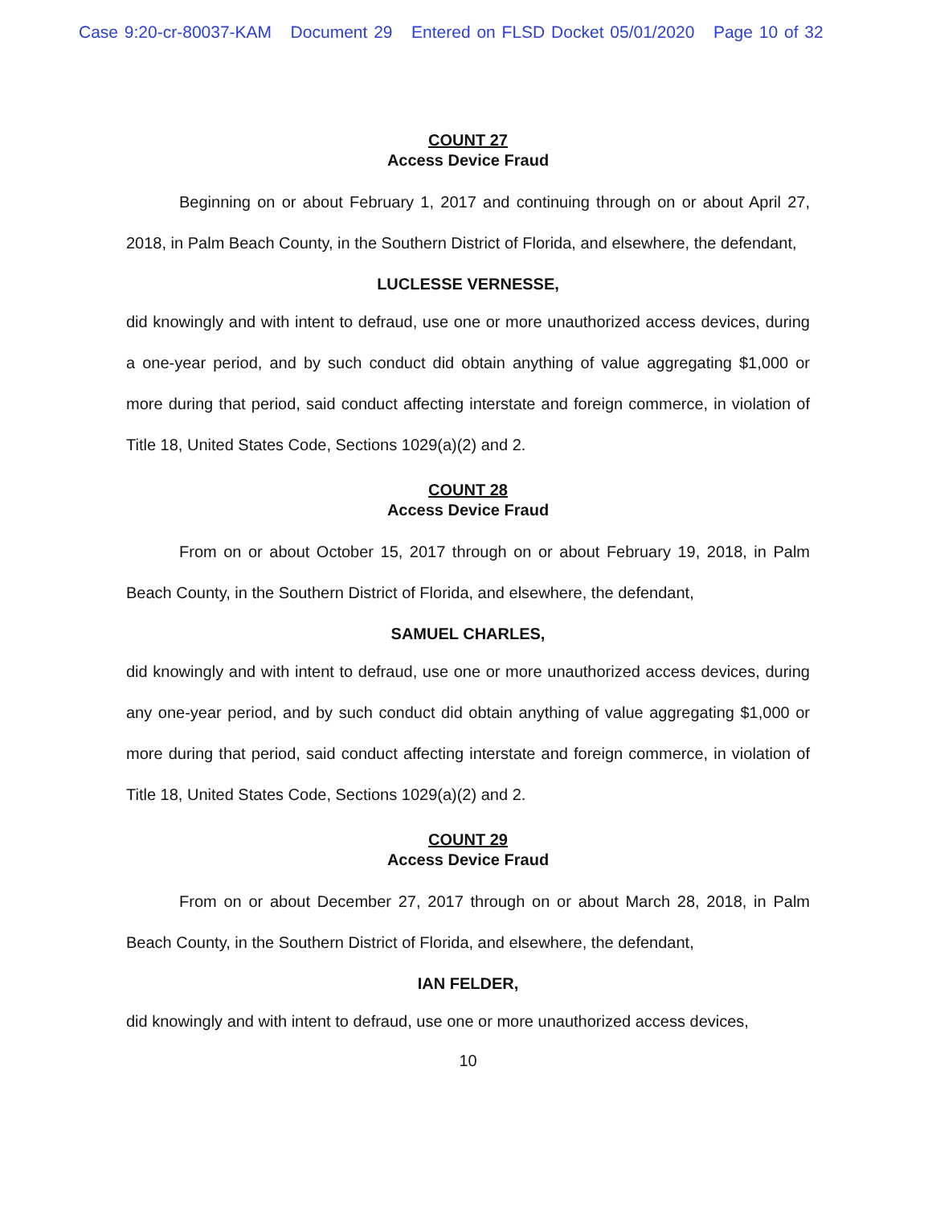Case 9:20-cr-80037-KAM Document 29 Entered on FLSD Docket 05/01/2020 Page 10 of 32
COUNT 27
Access Device Fraud
Beginning on or about February 1, 2017 and continuing through on or about April 27, 2018, in Palm Beach County, in the Southern District of Florida, and elsewhere, the defendant,
LUCLESSE VERNESSE,
did knowingly and with intent to defraud, use one or more unauthorized access devices, during a one-year period, and by such conduct did obtain anything of value aggregating $1,000 or more during that period, said conduct affecting interstate and foreign commerce, in violation of Title 18, United States Code, Sections 1029(a)(2) and 2.
COUNT 28
Access Device Fraud
From on or about October 15, 2017 through on or about February 19, 2018, in Palm Beach County, in the Southern District of Florida, and elsewhere, the defendant,
SAMUEL CHARLES,
did knowingly and with intent to defraud, use one or more unauthorized access devices, during any one-year period, and by such conduct did obtain anything of value aggregating $1,000 or more during that period, said conduct affecting interstate and foreign commerce, in violation of Title 18, United States Code, Sections 1029(a)(2) and 2.
COUNT 29
Access Device Fraud
From on or about December 27, 2017 through on or about March 28, 2018, in Palm Beach County, in the Southern District of Florida, and elsewhere, the defendant,
IAN FELDER,
did knowingly and with intent to defraud, use one or more unauthorized access devices,
10